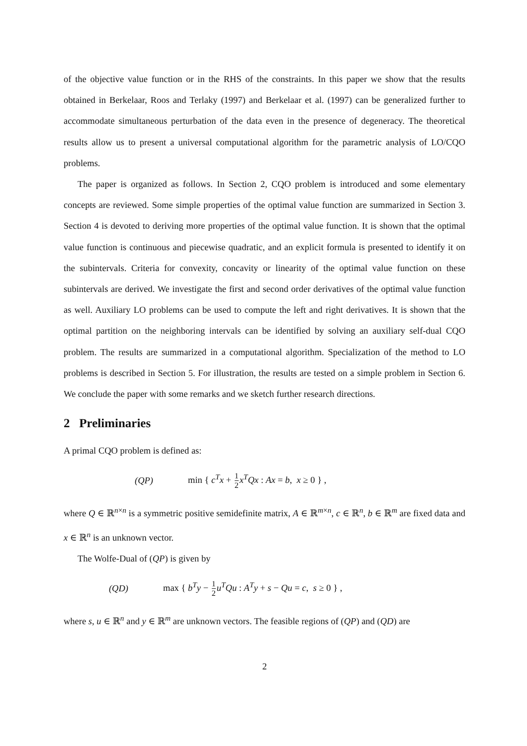of the objective value function or in the RHS of the constraints. In this paper we show that the results obtained in Berkelaar, Roos and Terlaky (1997) and Berkelaar et al. (1997) can be generalized further to accommodate simultaneous perturbation of the data even in the presence of degeneracy. The theoretical results allow us to present a universal computational algorithm for the parametric analysis of LO/CQO problems.
The paper is organized as follows. In Section 2, CQO problem is introduced and some elementary concepts are reviewed. Some simple properties of the optimal value function are summarized in Section 3. Section 4 is devoted to deriving more properties of the optimal value function. It is shown that the optimal value function is continuous and piecewise quadratic, and an explicit formula is presented to identify it on the subintervals. Criteria for convexity, concavity or linearity of the optimal value function on these subintervals are derived. We investigate the first and second order derivatives of the optimal value function as well. Auxiliary LO problems can be used to compute the left and right derivatives. It is shown that the optimal partition on the neighboring intervals can be identified by solving an auxiliary self-dual CQO problem. The results are summarized in a computational algorithm. Specialization of the method to LO problems is described in Section 5. For illustration, the results are tested on a simple problem in Section 6. We conclude the paper with some remarks and we sketch further research directions.
2 Preliminaries
A primal CQO problem is defined as:
(QP) min { c<sup>T</sup>x + 1 2 x<sup>T</sup>Qx : Ax = b, x ≥ 0 } ,
where Q ∈ ℝ<sup>n×n</sup> is a symmetric positive semidefinite matrix, A ∈ ℝ<sup>m×n</sup>, c ∈ ℝ<sup>n</sup>, b ∈ ℝ<sup>m</sup> are fixed data and x ∈ ℝ<sup>n</sup> is an unknown vector.
The Wolfe-Dual of (QP) is given by
(QD) max { b<sup>T</sup>y − 1 2 u<sup>T</sup>Qu : A<sup>T</sup>y + s − Qu = c, s ≥ 0 } ,
where s, u ∈ ℝ<sup>n</sup> and y ∈ ℝ<sup>m</sup> are unknown vectors. The feasible regions of (QP) and (QD) are
2